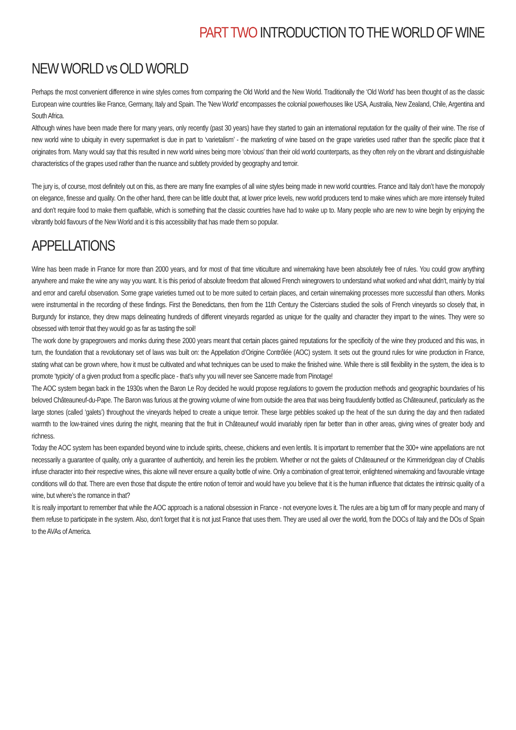PART TWO INTRODUCTION TO THE WORLD OF WINE
NEW WORLD vs OLD WORLD
Perhaps the most convenient difference in wine styles comes from comparing the Old World and the New World. Traditionally the ‘Old World’ has been thought of as the classic European wine countries like France, Germany, Italy and Spain. The 'New World' encompasses the colonial powerhouses like USA, Australia, New Zealand, Chile, Argentina and South Africa.
Although wines have been made there for many years, only recently (past 30 years) have they started to gain an international reputation for the quality of their wine. The rise of new world wine to ubiquity in every supermarket is due in part to ‘varietalism’ - the marketing of wine based on the grape varieties used rather than the specific place that it originates from. Many would say that this resulted in new world wines being more ‘obvious’ than their old world counterparts, as they often rely on the vibrant and distinguishable characteristics of the grapes used rather than the nuance and subtlety provided by geography and terroir.
The jury is, of course, most definitely out on this, as there are many fine examples of all wine styles being made in new world countries. France and Italy don’t have the monopoly on elegance, finesse and quality. On the other hand, there can be little doubt that, at lower price levels, new world producers tend to make wines which are more intensely fruited and don’t require food to make them quaffable, which is something that the classic countries have had to wake up to. Many people who are new to wine begin by enjoying the vibrantly bold flavours of the New World and it is this accessibility that has made them so popular.
APPELLATIONS
Wine has been made in France for more than 2000 years, and for most of that time viticulture and winemaking have been absolutely free of rules. You could grow anything anywhere and make the wine any way you want. It is this period of absolute freedom that allowed French winegrowers to understand what worked and what didn’t, mainly by trial and error and careful observation. Some grape varieties turned out to be more suited to certain places, and certain winemaking processes more successful than others. Monks were instrumental in the recording of these findings. First the Benedictans, then from the 11th Century the Cistercians studied the soils of French vineyards so closely that, in Burgundy for instance, they drew maps delineating hundreds of different vineyards regarded as unique for the quality and character they impart to the wines. They were so obsessed with terroir that they would go as far as tasting the soil!
The work done by grapegrowers and monks during these 2000 years meant that certain places gained reputations for the specificity of the wine they produced and this was, in turn, the foundation that a revolutionary set of laws was built on: the Appellation d’Origine Contrôlée (AOC) system. It sets out the ground rules for wine production in France, stating what can be grown where, how it must be cultivated and what techniques can be used to make the finished wine. While there is still flexibility in the system, the idea is to promote ‘typicity’ of a given product from a specific place - that’s why you will never see Sancerre made from Pinotage!
The AOC system began back in the 1930s when the Baron Le Roy decided he would propose regulations to govern the production methods and geographic boundaries of his beloved Châteauneuf-du-Pape. The Baron was furious at the growing volume of wine from outside the area that was being fraudulently bottled as Châteauneuf, particularly as the large stones (called ‘galets’) throughout the vineyards helped to create a unique terroir. These large pebbles soaked up the heat of the sun during the day and then radiated warmth to the low-trained vines during the night, meaning that the fruit in Châteauneuf would invariably ripen far better than in other areas, giving wines of greater body and richness.
Today the AOC system has been expanded beyond wine to include spirits, cheese, chickens and even lentils. It is important to remember that the 300+ wine appellations are not necessarily a guarantee of quality, only a guarantee of authenticity, and herein lies the problem. Whether or not the galets of Châteauneuf or the Kimmeridgean clay of Chablis infuse character into their respective wines, this alone will never ensure a quality bottle of wine. Only a combination of great terroir, enlightened winemaking and favourable vintage conditions will do that. There are even those that dispute the entire notion of terroir and would have you believe that it is the human influence that dictates the intrinsic quality of a wine, but where’s the romance in that?
It is really important to remember that while the AOC approach is a national obsession in France - not everyone loves it. The rules are a big turn off for many people and many of them refuse to participate in the system. Also, don’t forget that it is not just France that uses them. They are used all over the world, from the DOCs of Italy and the DOs of Spain to the AVAs of America.